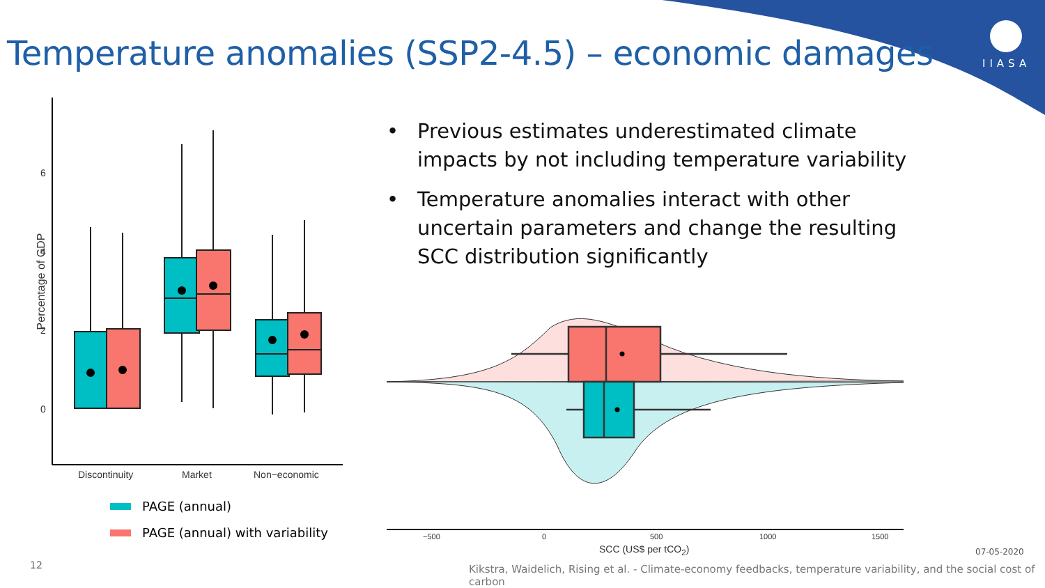Temperature anomalies (SSP2-4.5) – economic damages
IIASA
6
4
2
0
Percentage of GDP
Discontinuity Market Non−economic
PAGE (annual)
PAGE (annual) with variability
• Previous estimates underestimated climate impacts by not including temperature variability
• Temperature anomalies interact with other uncertain parameters and change the resulting SCC distribution significantly
−500 0 500 1000 1500
SCC (US$ per tCO<sub>2</sub>) 07-05-2020
12
Kikstra, Waidelich, Rising et al. - Climate-economy feedbacks, temperature variability, and the social cost of carbon